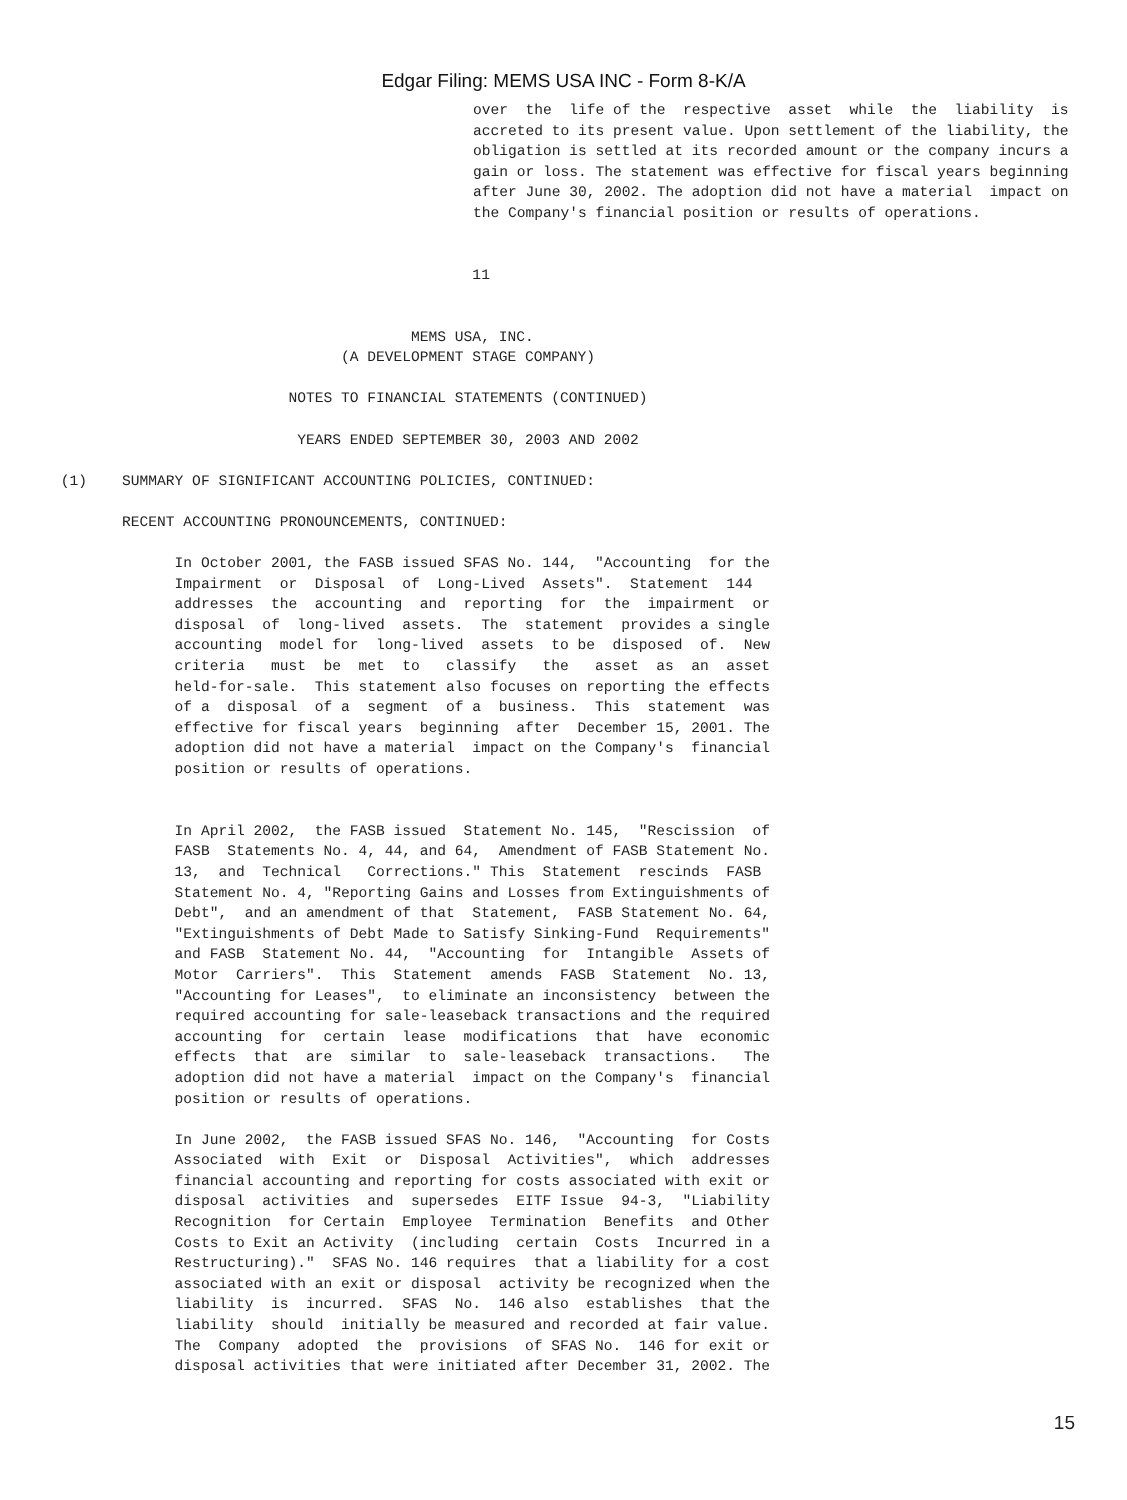Edgar Filing: MEMS USA INC - Form 8-K/A
                                                      over  the  life of the  respective  asset  while  the  liability  is
                                                      accreted to its present value. Upon settlement of the liability, the
                                                      obligation is settled at its recorded amount or the company incurs a
                                                      gain or loss. The statement was effective for fiscal years beginning
                                                      after June 30, 2002. The adoption did not have a material  impact on
                                                      the Company's financial position or results of operations.
                                                11


                                         MEMS USA, INC.
                                 (A DEVELOPMENT STAGE COMPANY)

                           NOTES TO FINANCIAL STATEMENTS (CONTINUED)

                            YEARS ENDED SEPTEMBER 30, 2003 AND 2002

 (1)    SUMMARY OF SIGNIFICANT ACCOUNTING POLICIES, CONTINUED:

        RECENT ACCOUNTING PRONOUNCEMENTS, CONTINUED:

              In October 2001, the FASB issued SFAS No. 144,  "Accounting  for the
              Impairment  or  Disposal  of  Long-Lived  Assets".  Statement  144
              addresses  the  accounting  and  reporting  for  the  impairment  or
              disposal  of  long-lived  assets.  The  statement  provides a single
              accounting  model for  long-lived  assets  to be  disposed  of.  New
              criteria   must  be  met  to   classify   the   asset  as  an  asset
              held-for-sale.  This statement also focuses on reporting the effects
              of a  disposal  of a  segment  of a  business.  This  statement  was
              effective for fiscal years  beginning  after  December 15, 2001. The
              adoption did not have a material  impact on the Company's  financial
              position or results of operations.


              In April 2002,  the FASB issued  Statement No. 145,  "Rescission  of
              FASB  Statements No. 4, 44, and 64,  Amendment of FASB Statement No.
              13,  and  Technical   Corrections." This  Statement  rescinds  FASB
              Statement No. 4, "Reporting Gains and Losses from Extinguishments of
              Debt",  and an amendment of that  Statement,  FASB Statement No. 64,
              "Extinguishments of Debt Made to Satisfy Sinking-Fund  Requirements"
              and FASB  Statement No. 44,  "Accounting  for  Intangible  Assets of
              Motor  Carriers".  This  Statement  amends  FASB  Statement  No. 13,
              "Accounting for Leases",  to eliminate an inconsistency  between the
              required accounting for sale-leaseback transactions and the required
              accounting  for  certain  lease  modifications  that  have  economic
              effects  that  are  similar  to  sale-leaseback  transactions.   The
              adoption did not have a material  impact on the Company's  financial
              position or results of operations.

              In June 2002,  the FASB issued SFAS No. 146,  "Accounting  for Costs
              Associated  with  Exit  or  Disposal  Activities",  which  addresses
              financial accounting and reporting for costs associated with exit or
              disposal  activities  and  supersedes  EITF Issue  94-3,  "Liability
              Recognition  for Certain  Employee  Termination  Benefits  and Other
              Costs to Exit an Activity  (including  certain  Costs  Incurred in a
              Restructuring)."  SFAS No. 146 requires  that a liability for a cost
              associated with an exit or disposal  activity be recognized when the
              liability  is  incurred.  SFAS  No.  146 also  establishes  that the
              liability  should  initially be measured and recorded at fair value.
              The  Company  adopted  the  provisions  of SFAS No.  146 for exit or
              disposal activities that were initiated after December 31, 2002. The
15